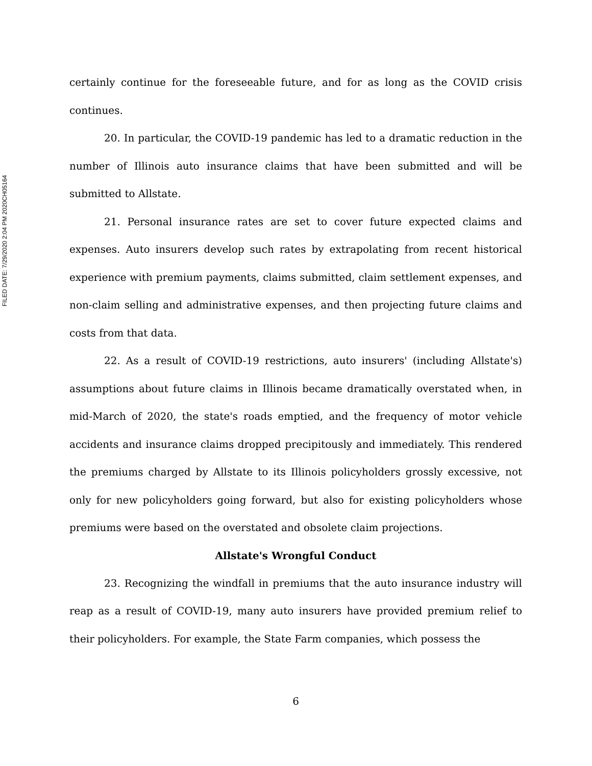FILED DATE: 7/29/2020 2:04 PM 2020CH05164
certainly continue for the foreseeable future, and for as long as the COVID crisis continues.
20. In particular, the COVID-19 pandemic has led to a dramatic reduction in the number of Illinois auto insurance claims that have been submitted and will be submitted to Allstate.
21. Personal insurance rates are set to cover future expected claims and expenses. Auto insurers develop such rates by extrapolating from recent historical experience with premium payments, claims submitted, claim settlement expenses, and non-claim selling and administrative expenses, and then projecting future claims and costs from that data.
22. As a result of COVID-19 restrictions, auto insurers' (including Allstate's) assumptions about future claims in Illinois became dramatically overstated when, in mid-March of 2020, the state's roads emptied, and the frequency of motor vehicle accidents and insurance claims dropped precipitously and immediately. This rendered the premiums charged by Allstate to its Illinois policyholders grossly excessive, not only for new policyholders going forward, but also for existing policyholders whose premiums were based on the overstated and obsolete claim projections.
Allstate's Wrongful Conduct
23. Recognizing the windfall in premiums that the auto insurance industry will reap as a result of COVID-19, many auto insurers have provided premium relief to their policyholders. For example, the State Farm companies, which possess the
6